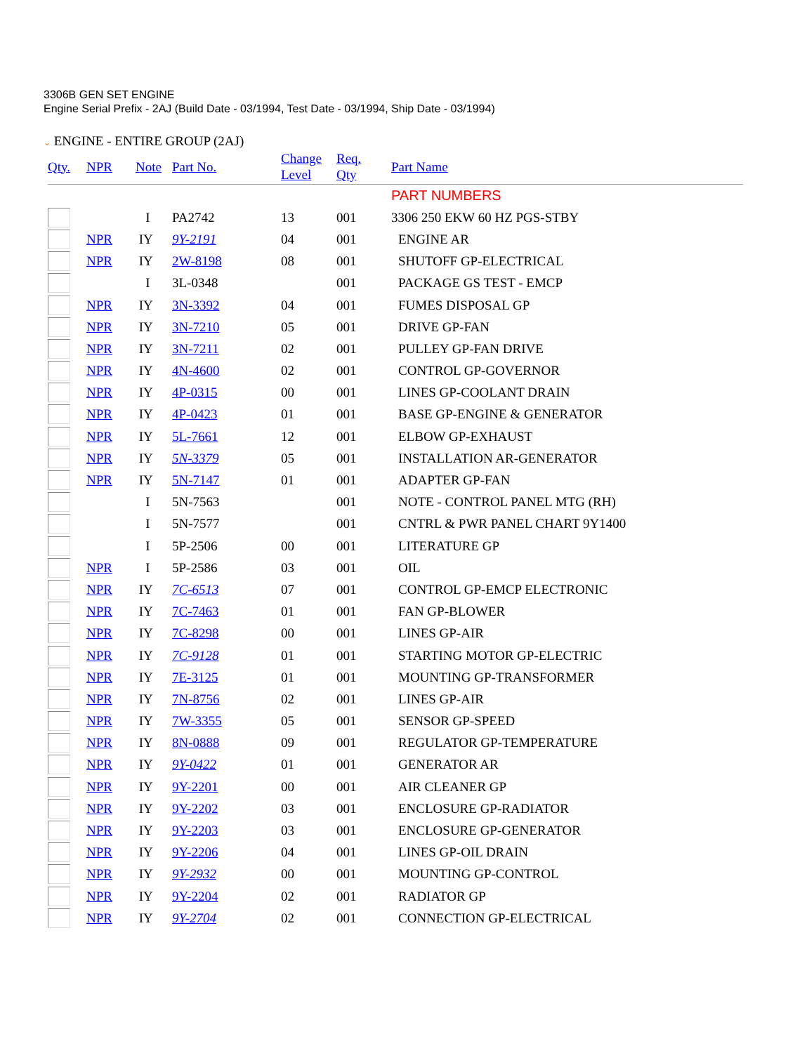3306B GEN SET ENGINE
Engine Serial Prefix - 2AJ (Build Date - 03/1994, Test Date - 03/1994, Ship Date - 03/1994)
⌄ ENGINE - ENTIRE GROUP (2AJ)
| Qty. | NPR | Note | Part No. | Change Level | Req. Qty | Part Name |
| --- | --- | --- | --- | --- | --- | --- |
| | | | | | | PART NUMBERS |
| | | I | PA2742 | 13 | 001 | 3306 250 EKW 60 HZ PGS-STBY |
| | NPR | IY | 9Y-2191 | 04 | 001 | ENGINE AR |
| | NPR | IY | 2W-8198 | 08 | 001 | SHUTOFF GP-ELECTRICAL |
| | | I | 3L-0348 | | 001 | PACKAGE GS TEST - EMCP |
| | NPR | IY | 3N-3392 | 04 | 001 | FUMES DISPOSAL GP |
| | NPR | IY | 3N-7210 | 05 | 001 | DRIVE GP-FAN |
| | NPR | IY | 3N-7211 | 02 | 001 | PULLEY GP-FAN DRIVE |
| | NPR | IY | 4N-4600 | 02 | 001 | CONTROL GP-GOVERNOR |
| | NPR | IY | 4P-0315 | 00 | 001 | LINES GP-COOLANT DRAIN |
| | NPR | IY | 4P-0423 | 01 | 001 | BASE GP-ENGINE & GENERATOR |
| | NPR | IY | 5L-7661 | 12 | 001 | ELBOW GP-EXHAUST |
| | NPR | IY | 5N-3379 | 05 | 001 | INSTALLATION AR-GENERATOR |
| | NPR | IY | 5N-7147 | 01 | 001 | ADAPTER GP-FAN |
| | | I | 5N-7563 | | 001 | NOTE - CONTROL PANEL MTG (RH) |
| | | I | 5N-7577 | | 001 | CNTRL & PWR PANEL CHART 9Y1400 |
| | | I | 5P-2506 | 00 | 001 | LITERATURE GP |
| | NPR | I | 5P-2586 | 03 | 001 | OIL |
| | NPR | IY | 7C-6513 | 07 | 001 | CONTROL GP-EMCP ELECTRONIC |
| | NPR | IY | 7C-7463 | 01 | 001 | FAN GP-BLOWER |
| | NPR | IY | 7C-8298 | 00 | 001 | LINES GP-AIR |
| | NPR | IY | 7C-9128 | 01 | 001 | STARTING MOTOR GP-ELECTRIC |
| | NPR | IY | 7E-3125 | 01 | 001 | MOUNTING GP-TRANSFORMER |
| | NPR | IY | 7N-8756 | 02 | 001 | LINES GP-AIR |
| | NPR | IY | 7W-3355 | 05 | 001 | SENSOR GP-SPEED |
| | NPR | IY | 8N-0888 | 09 | 001 | REGULATOR GP-TEMPERATURE |
| | NPR | IY | 9Y-0422 | 01 | 001 | GENERATOR AR |
| | NPR | IY | 9Y-2201 | 00 | 001 | AIR CLEANER GP |
| | NPR | IY | 9Y-2202 | 03 | 001 | ENCLOSURE GP-RADIATOR |
| | NPR | IY | 9Y-2203 | 03 | 001 | ENCLOSURE GP-GENERATOR |
| | NPR | IY | 9Y-2206 | 04 | 001 | LINES GP-OIL DRAIN |
| | NPR | IY | 9Y-2932 | 00 | 001 | MOUNTING GP-CONTROL |
| | NPR | IY | 9Y-2204 | 02 | 001 | RADIATOR GP |
| | NPR | IY | 9Y-2704 | 02 | 001 | CONNECTION GP-ELECTRICAL |